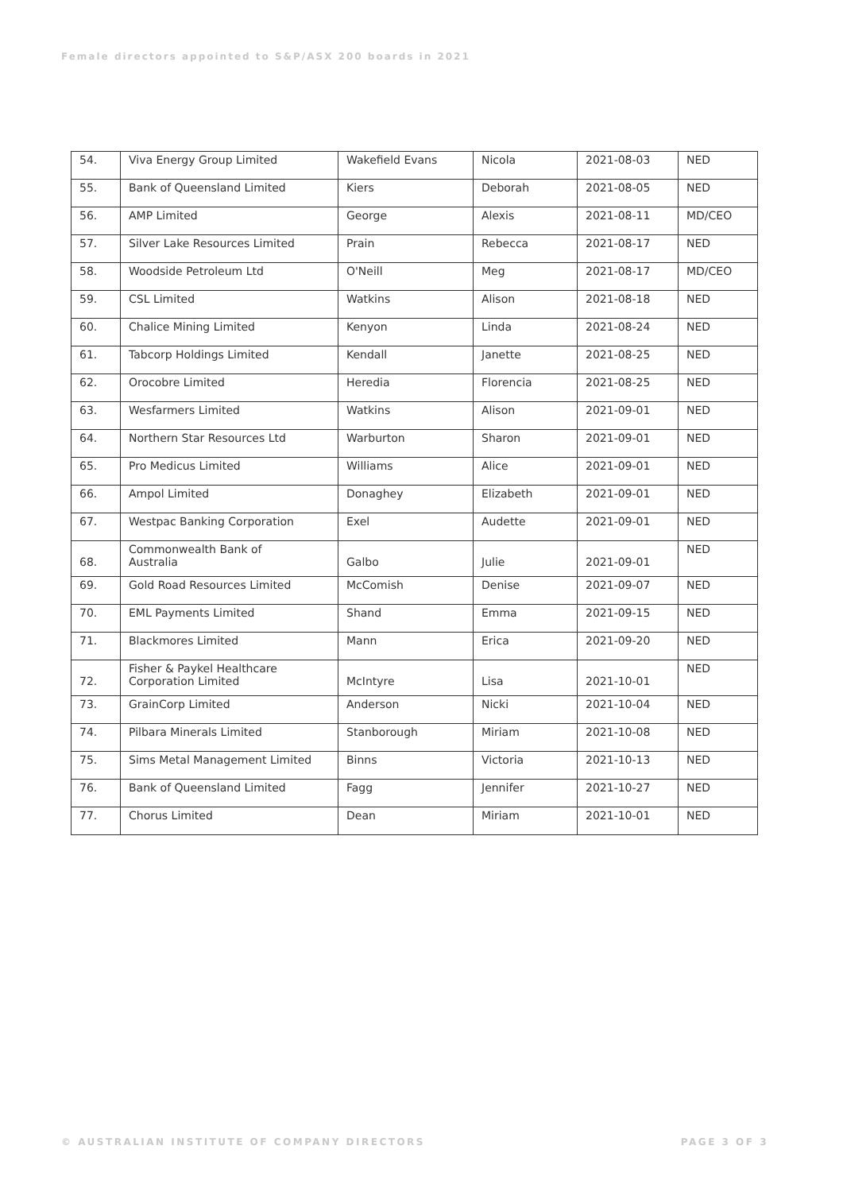Female directors appointed to S&P/ASX 200 boards in 2021
| 54. | Viva Energy Group Limited | Wakefield Evans | Nicola | 2021-08-03 | NED |
| 55. | Bank of Queensland Limited | Kiers | Deborah | 2021-08-05 | NED |
| 56. | AMP Limited | George | Alexis | 2021-08-11 | MD/CEO |
| 57. | Silver Lake Resources Limited | Prain | Rebecca | 2021-08-17 | NED |
| 58. | Woodside Petroleum Ltd | O'Neill | Meg | 2021-08-17 | MD/CEO |
| 59. | CSL Limited | Watkins | Alison | 2021-08-18 | NED |
| 60. | Chalice Mining Limited | Kenyon | Linda | 2021-08-24 | NED |
| 61. | Tabcorp Holdings Limited | Kendall | Janette | 2021-08-25 | NED |
| 62. | Orocobre Limited | Heredia | Florencia | 2021-08-25 | NED |
| 63. | Wesfarmers Limited | Watkins | Alison | 2021-09-01 | NED |
| 64. | Northern Star Resources Ltd | Warburton | Sharon | 2021-09-01 | NED |
| 65. | Pro Medicus Limited | Williams | Alice | 2021-09-01 | NED |
| 66. | Ampol Limited | Donaghey | Elizabeth | 2021-09-01 | NED |
| 67. | Westpac Banking Corporation | Exel | Audette | 2021-09-01 | NED |
| 68. | Commonwealth Bank of Australia | Galbo | Julie | 2021-09-01 | NED |
| 69. | Gold Road Resources Limited | McComish | Denise | 2021-09-07 | NED |
| 70. | EML Payments Limited | Shand | Emma | 2021-09-15 | NED |
| 71. | Blackmores Limited | Mann | Erica | 2021-09-20 | NED |
| 72. | Fisher & Paykel Healthcare Corporation Limited | McIntyre | Lisa | 2021-10-01 | NED |
| 73. | GrainCorp Limited | Anderson | Nicki | 2021-10-04 | NED |
| 74. | Pilbara Minerals Limited | Stanborough | Miriam | 2021-10-08 | NED |
| 75. | Sims Metal Management Limited | Binns | Victoria | 2021-10-13 | NED |
| 76. | Bank of Queensland Limited | Fagg | Jennifer | 2021-10-27 | NED |
| 77. | Chorus Limited | Dean | Miriam | 2021-10-01 | NED |
© AUSTRALIAN INSTITUTE OF COMPANY DIRECTORS
PAGE 3 OF 3